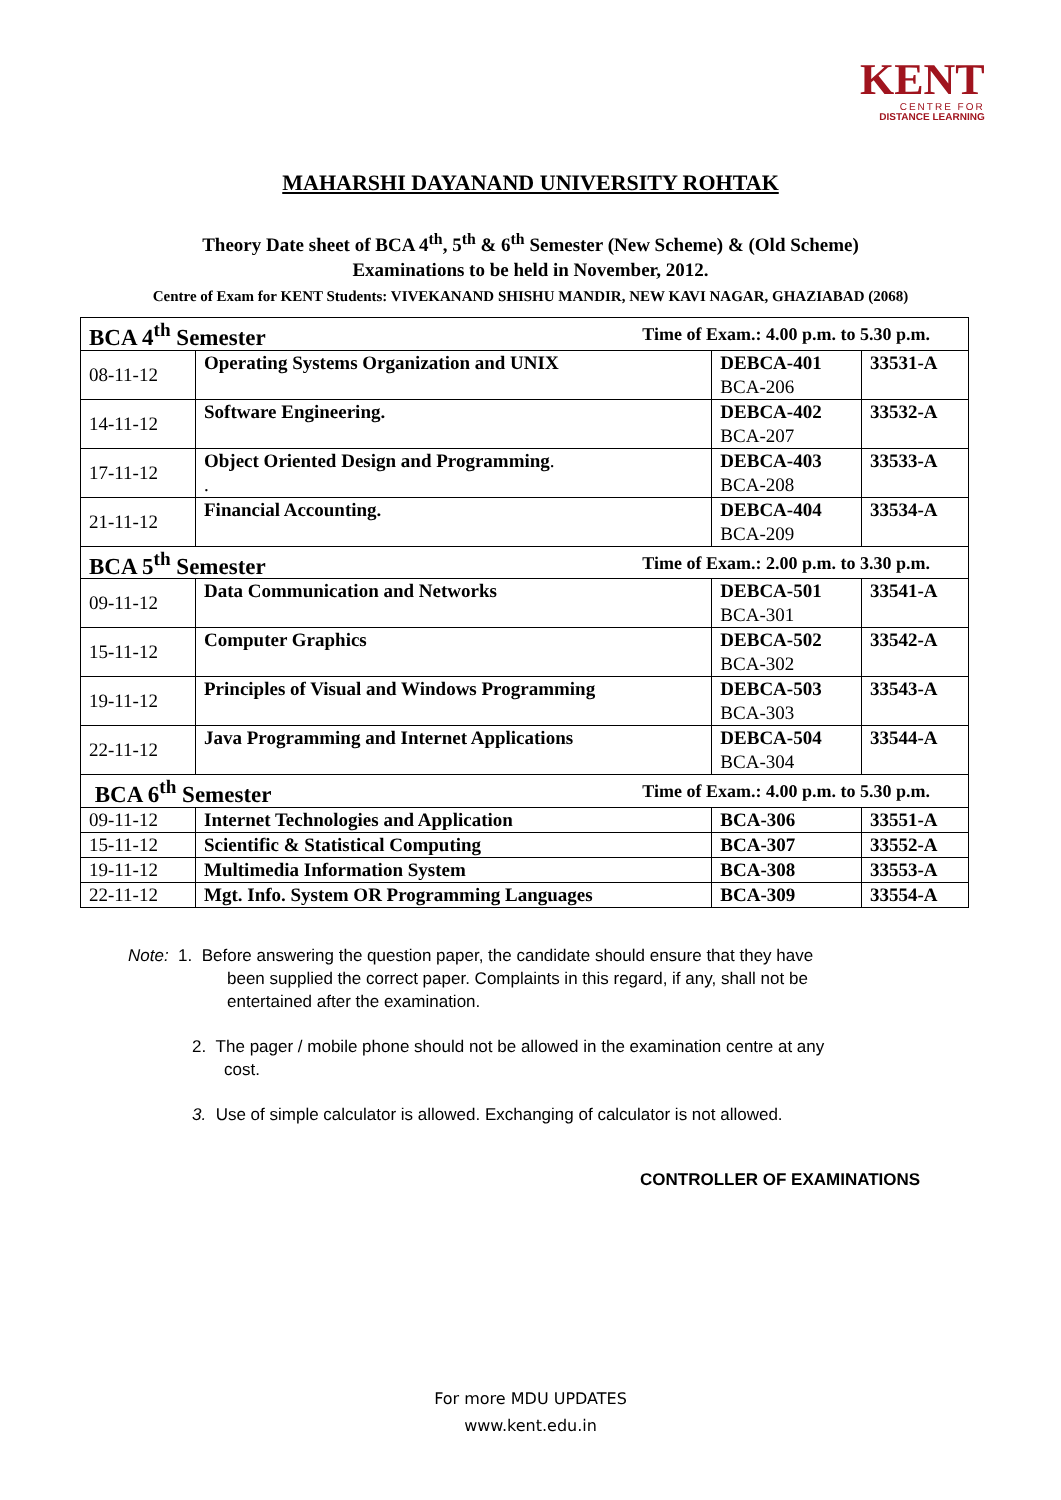KENT
CENTRE FOR
DISTANCE LEARNING
MAHARSHI DAYANAND UNIVERSITY ROHTAK
Theory Date sheet of BCA 4<sup>th</sup>, 5<sup>th</sup> & 6<sup>th</sup> Semester (New Scheme) & (Old Scheme)
Examinations to be held in November, 2012.
Centre of Exam for KENT Students: VIVEKANAND SHISHU MANDIR, NEW KAVI NAGAR, GHAZIABAD (2068)
| BCA 4<sup>th</sup> Semester Time of Exam.: 4.00 p.m. to 5.30 p.m. | | | |
| 08-11-12 | Operating Systems Organization and UNIX | DEBCA-401 BCA-206 | 33531-A |
| 14-11-12 | Software Engineering. | DEBCA-402 BCA-207 | 33532-A |
| 17-11-12 | Object Oriented Design and Programming . . | DEBCA-403 BCA-208 | 33533-A |
| 21-11-12 | Financial Accounting. | DEBCA-404 BCA-209 | 33534-A |
| BCA 5<sup>th</sup> Semester Time of Exam.: 2.00 p.m. to 3.30 p.m. | | | |
| 09-11-12 | Data Communication and Networks | DEBCA-501 BCA-301 | 33541-A |
| 15-11-12 | Computer Graphics | DEBCA-502 BCA-302 | 33542-A |
| 19-11-12 | Principles of Visual and Windows Programming | DEBCA-503 BCA-303 | 33543-A |
| 22-11-12 | Java Programming and Internet Applications | DEBCA-504 BCA-304 | 33544-A |
| BCA 6<sup>th</sup> Semester Time of Exam.: 4.00 p.m. to 5.30 p.m. | | | |
| 09-11-12 | Internet Technologies and Application | BCA-306 | 33551-A |
| 15-11-12 | Scientific & Statistical Computing | BCA-307 | 33552-A |
| 19-11-12 | Multimedia Information System | BCA-308 | 33553-A |
| 22-11-12 | Mgt. Info. System OR Programming Languages | BCA-309 | 33554-A |
Note: 1. Before answering the question paper, the candidate should ensure that they have
been supplied the correct paper. Complaints in this regard, if any, shall not be
entertained after the examination.
2. The pager / mobile phone should not be allowed in the examination centre at any
cost.
3. Use of simple calculator is allowed. Exchanging of calculator is not allowed.
CONTROLLER OF EXAMINATIONS
For more MDU UPDATES
www.kent.edu.in